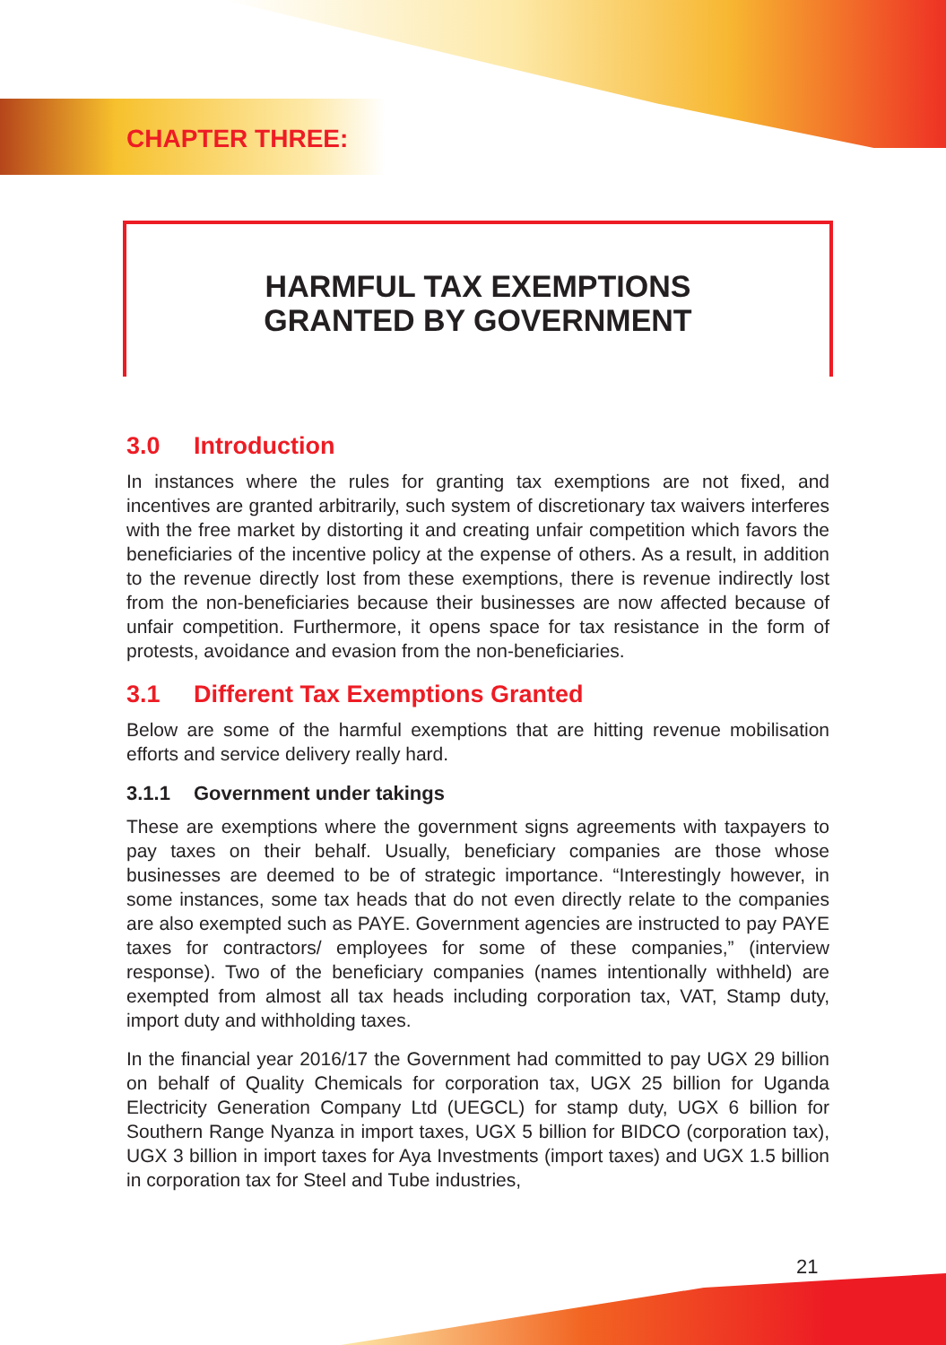CHAPTER THREE:
HARMFUL TAX EXEMPTIONS
GRANTED BY GOVERNMENT
3.0 Introduction
In instances where the rules for granting tax exemptions are not fixed, and incentives are granted arbitrarily, such system of discretionary tax waivers interferes with the free market by distorting it and creating unfair competition which favors the beneficiaries of the incentive policy at the expense of others. As a result, in addition to the revenue directly lost from these exemptions, there is revenue indirectly lost from the non-beneficiaries because their businesses are now affected because of unfair competition. Furthermore, it opens space for tax resistance in the form of protests, avoidance and evasion from the non-beneficiaries.
3.1 Different Tax Exemptions Granted
Below are some of the harmful exemptions that are hitting revenue mobilisation efforts and service delivery really hard.
3.1.1 Government under takings
These are exemptions where the government signs agreements with taxpayers to pay taxes on their behalf. Usually, beneficiary companies are those whose businesses are deemed to be of strategic importance. “Interestingly however, in some instances, some tax heads that do not even directly relate to the companies are also exempted such as PAYE. Government agencies are instructed to pay PAYE taxes for contractors/ employees for some of these companies,” (interview response). Two of the beneficiary companies (names intentionally withheld) are exempted from almost all tax heads including corporation tax, VAT, Stamp duty, import duty and withholding taxes.
In the financial year 2016/17 the Government had committed to pay UGX 29 billion on behalf of Quality Chemicals for corporation tax, UGX 25 billion for Uganda Electricity Generation Company Ltd (UEGCL) for stamp duty, UGX 6 billion for Southern Range Nyanza in import taxes, UGX 5 billion for BIDCO (corporation tax), UGX 3 billion in import taxes for Aya Investments (import taxes) and UGX 1.5 billion in corporation tax for Steel and Tube industries,
21